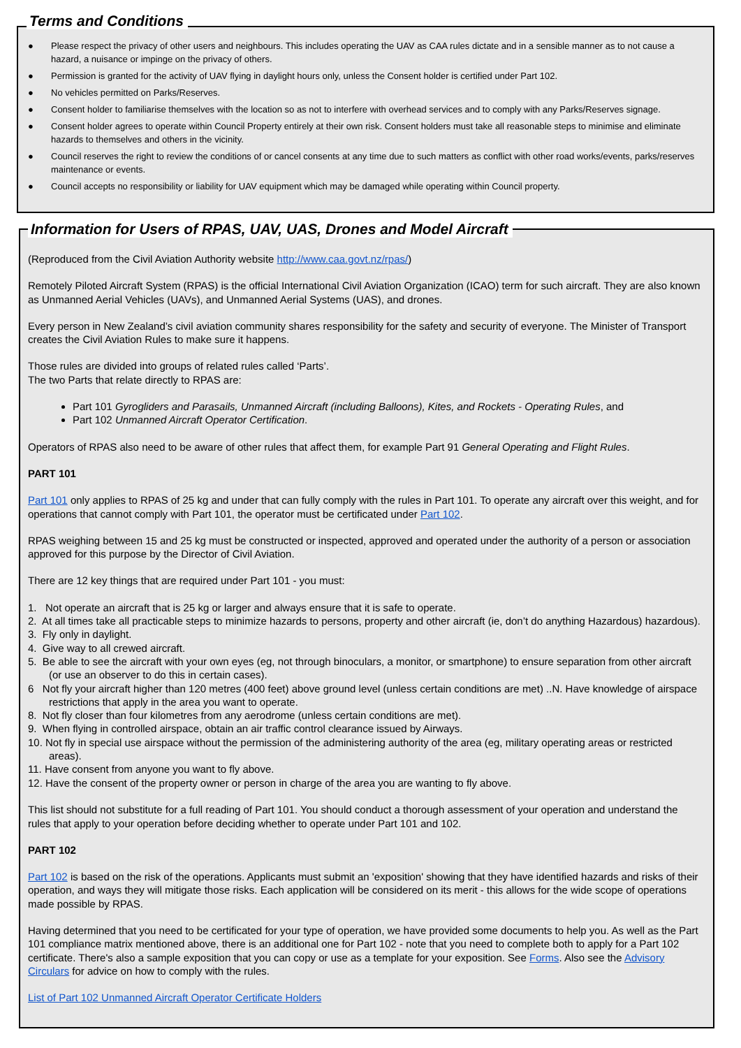Terms and Conditions
● Please respect the privacy of other users and neighbours. This includes operating the UAV as CAA rules dictate and in a sensible manner as to not cause a hazard, a nuisance or impinge on the privacy of others.
● Permission is granted for the activity of UAV flying in daylight hours only, unless the Consent holder is certified under Part 102.
● No vehicles permitted on Parks/Reserves.
● Consent holder to familiarise themselves with the location so as not to interfere with overhead services and to comply with any Parks/Reserves signage.
● Consent holder agrees to operate within Council Property entirely at their own risk. Consent holders must take all reasonable steps to minimise and eliminate hazards to themselves and others in the vicinity.
● Council reserves the right to review the conditions of or cancel consents at any time due to such matters as conflict with other road works/events, parks/reserves maintenance or events.
● Council accepts no responsibility or liability for UAV equipment which may be damaged while operating within Council property.
Information for Users of RPAS, UAV, UAS, Drones and Model Aircraft
(Reproduced from the Civil Aviation Authority website http://www.caa.govt.nz/rpas/)
Remotely Piloted Aircraft System (RPAS) is the official International Civil Aviation Organization (ICAO) term for such aircraft. They are also known as Unmanned Aerial Vehicles (UAVs), and Unmanned Aerial Systems (UAS), and drones.
Every person in New Zealand’s civil aviation community shares responsibility for the safety and security of everyone. The Minister of Transport creates the Civil Aviation Rules to make sure it happens.
Those rules are divided into groups of related rules called ‘Parts’.
The two Parts that relate directly to RPAS are:
Part 101 Gyrogliders and Parasails, Unmanned Aircraft (including Balloons), Kites, and Rockets - Operating Rules, and
Part 102 Unmanned Aircraft Operator Certification.
Operators of RPAS also need to be aware of other rules that affect them, for example Part 91 General Operating and Flight Rules.
PART 101
Part 101 only applies to RPAS of 25 kg and under that can fully comply with the rules in Part 101. To operate any aircraft over this weight, and for operations that cannot comply with Part 101, the operator must be certificated under Part 102.
RPAS weighing between 15 and 25 kg must be constructed or inspected, approved and operated under the authority of a person or association approved for this purpose by the Director of Civil Aviation.
There are 12 key things that are required under Part 101 - you must:
1. Not operate an aircraft that is 25 kg or larger and always ensure that it is safe to operate.
2. At all times take all practicable steps to minimize hazards to persons, property and other aircraft (ie, don’t do anything Hazardous) hazardous).
3. Fly only in daylight.
4. Give way to all crewed aircraft.
5. Be able to see the aircraft with your own eyes (eg, not through binoculars, a monitor, or smartphone) to ensure separation from other aircraft (or use an observer to do this in certain cases).
6 Not fly your aircraft higher than 120 metres (400 feet) above ground level (unless certain conditions are met) ..N. Have knowledge of airspace restrictions that apply in the area you want to operate.
8. Not fly closer than four kilometres from any aerodrome (unless certain conditions are met).
9. When flying in controlled airspace, obtain an air traffic control clearance issued by Airways.
10. Not fly in special use airspace without the permission of the administering authority of the area (eg, military operating areas or restricted areas).
11. Have consent from anyone you want to fly above.
12. Have the consent of the property owner or person in charge of the area you are wanting to fly above.
This list should not substitute for a full reading of Part 101. You should conduct a thorough assessment of your operation and understand the rules that apply to your operation before deciding whether to operate under Part 101 and 102.
PART 102
Part 102 is based on the risk of the operations. Applicants must submit an 'exposition' showing that they have identified hazards and risks of their operation, and ways they will mitigate those risks. Each application will be considered on its merit - this allows for the wide scope of operations made possible by RPAS.
Having determined that you need to be certificated for your type of operation, we have provided some documents to help you. As well as the Part 101 compliance matrix mentioned above, there is an additional one for Part 102 - note that you need to complete both to apply for a Part 102 certificate. There's also a sample exposition that you can copy or use as a template for your exposition. See Forms. Also see the Advisory Circulars for advice on how to comply with the rules.
List of Part 102 Unmanned Aircraft Operator Certificate Holders